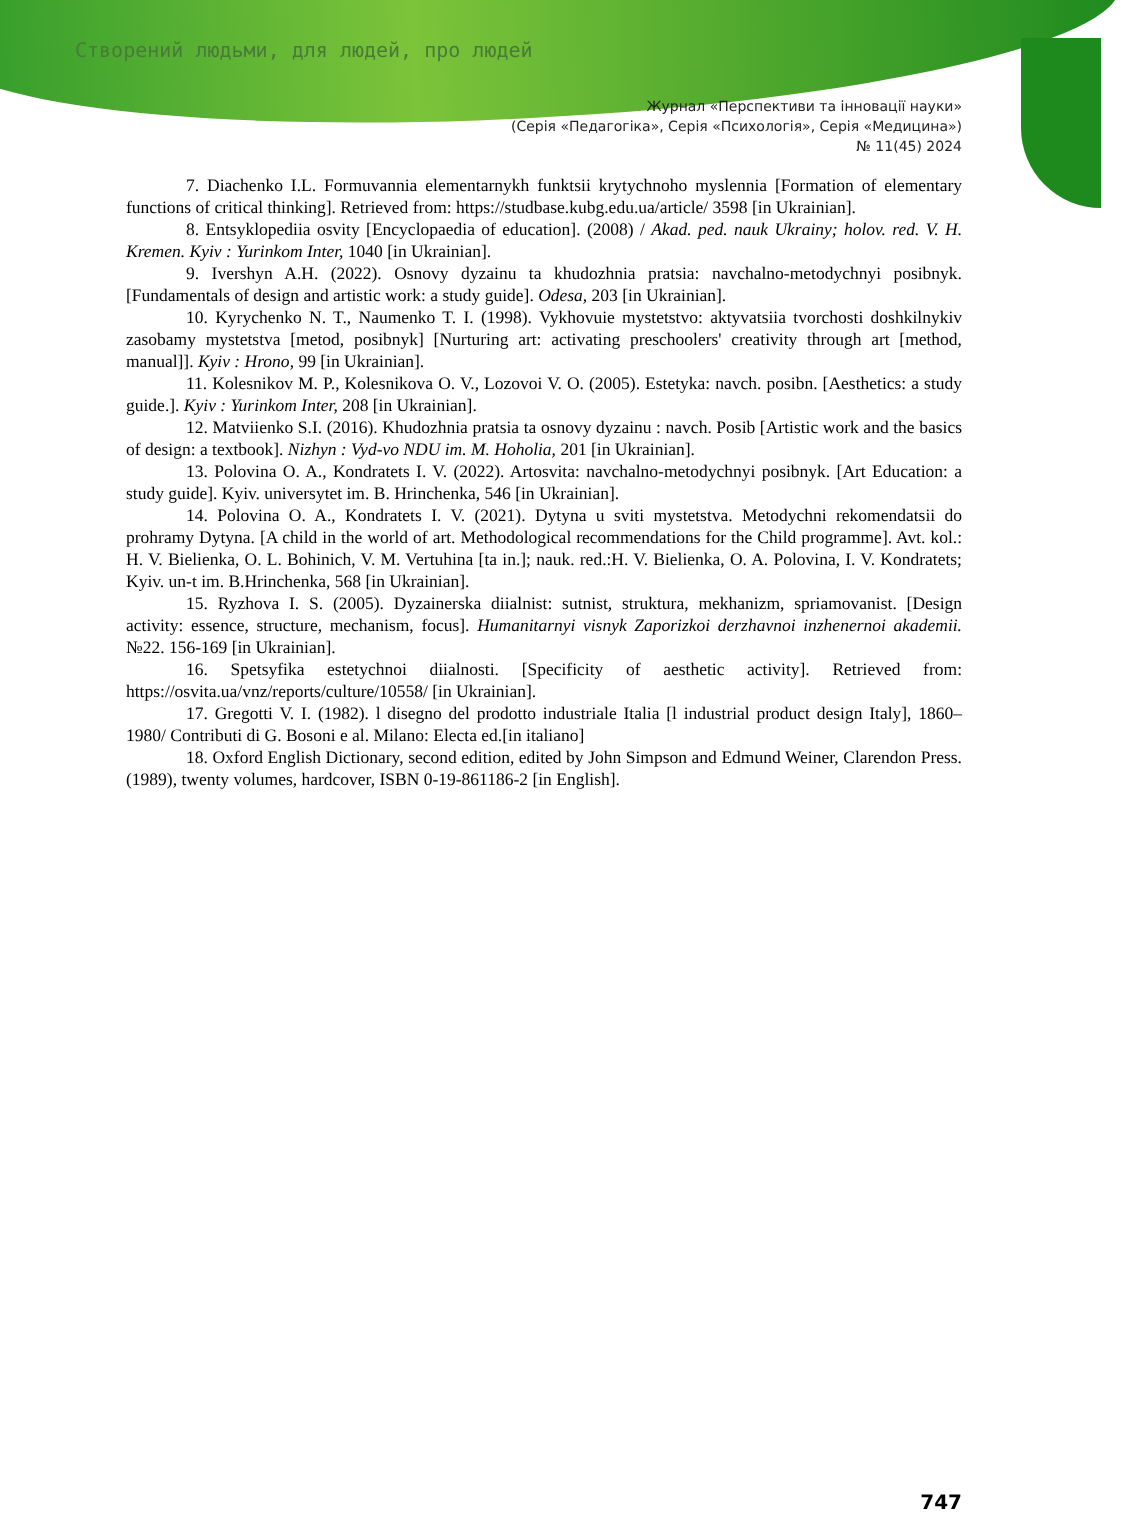Створений людьми, для людей, про людей
Журнал «Перспективи та інновації науки»
(Серія «Педагогіка», Серія «Психологія», Серія «Медицина»)
№ 11(45) 2024
7. Diachenko I.L. Formuvannia elementarnykh funktsii krytychnoho myslennia [Formation of elementary functions of critical thinking]. Retrieved from: https://studbase.kubg.edu.ua/article/ 3598 [in Ukrainian].
8. Entsyklopediia osvity [Encyclopaedia of education]. (2008) / Akad. ped. nauk Ukrainy; holov. red. V. H. Kremen. Kyiv : Yurinkom Inter, 1040 [in Ukrainian].
9. Ivershyn A.H. (2022). Osnovy dyzainu ta khudozhnia pratsia: navchalno-metodychnyi posibnyk. [Fundamentals of design and artistic work: a study guide]. Odesa, 203 [in Ukrainian].
10. Kyrychenko N. T., Naumenko T. I. (1998). Vykhovuie mystetstvo: aktyvatsiia tvorchosti doshkilnykiv zasobamy mystetstva [metod, posibnyk] [Nurturing art: activating preschoolers' creativity through art [method, manual]]. Kyiv : Hrono, 99 [in Ukrainian].
11. Kolesnikov M. P., Kolesnikova O. V., Lozovoi V. O. (2005). Estetyka: navch. posibn. [Aesthetics: a study guide.]. Kyiv : Yurinkom Inter, 208 [in Ukrainian].
12. Matviienko S.I. (2016). Khudozhnia pratsia ta osnovy dyzainu : navch. Posib [Artistic work and the basics of design: a textbook]. Nizhyn : Vyd-vo NDU im. M. Hoholia, 201 [in Ukrainian].
13. Polovina O. A., Kondratets I. V. (2022). Artosvita: navchalno-metodychnyi posibnyk. [Art Education: a study guide]. Kyiv. universytet im. B. Hrinchenka, 546 [in Ukrainian].
14. Polovina O. A., Kondratets I. V. (2021). Dytyna u sviti mystetstva. Metodychni rekomendatsii do prohramy Dytyna. [A child in the world of art. Methodological recommendations for the Child programme]. Avt. kol.: H. V. Bielienka, O. L. Bohinich, V. M. Vertuhina [ta in.]; nauk. red.:H. V. Bielienka, O. A. Polovina, I. V. Kondratets; Kyiv. un-t im. B.Hrinchenka, 568 [in Ukrainian].
15. Ryzhova I. S. (2005). Dyzainerska diialnist: sutnist, struktura, mekhanizm, spriamovanist. [Design activity: essence, structure, mechanism, focus]. Humanitarnyi visnyk Zaporizkoi derzhavnoi inzhenernoi akademii. №22. 156-169 [in Ukrainian].
16. Spetsyfika estetychnoi diialnosti. [Specificity of aesthetic activity]. Retrieved from: https://osvita.ua/vnz/reports/culture/10558/ [in Ukrainian].
17. Gregotti V. I. (1982). l disegno del prodotto industriale Italia [l industrial product design Italy], 1860–1980/ Contributi di G. Bosoni e al. Milano: Electa ed.[in italiano]
18. Oxford English Dictionary, second edition, edited by John Simpson and Edmund Weiner, Clarendon Press. (1989), twenty volumes, hardcover, ISBN 0-19-861186-2 [in English].
747